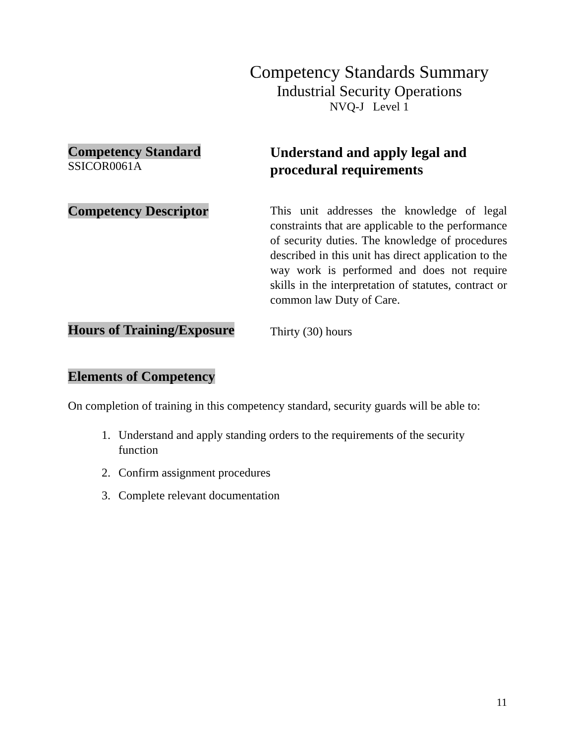Competency Standards Summary
Industrial Security Operations
NVQ-J Level 1
Competency Standard
SSICOR0061A
Understand and apply legal and procedural requirements
Competency Descriptor
This unit addresses the knowledge of legal constraints that are applicable to the performance of security duties. The knowledge of procedures described in this unit has direct application to the way work is performed and does not require skills in the interpretation of statutes, contract or common law Duty of Care.
Hours of Training/Exposure
Thirty (30) hours
Elements of Competency
On completion of training in this competency standard, security guards will be able to:
1. Understand and apply standing orders to the requirements of the security function
2. Confirm assignment procedures
3. Complete relevant documentation
11